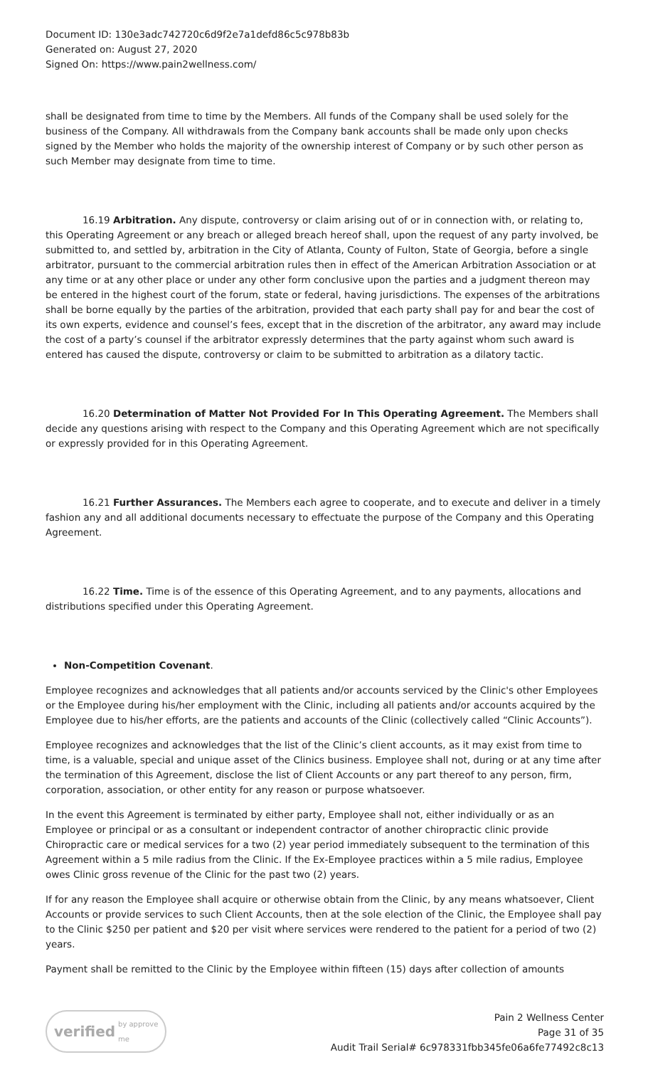Document ID: 130e3adc742720c6d9f2e7a1defd86c5c978b83b
Generated on: August 27, 2020
Signed On: https://www.pain2wellness.com/
shall be designated from time to time by the Members. All funds of the Company shall be used solely for the business of the Company. All withdrawals from the Company bank accounts shall be made only upon checks signed by the Member who holds the majority of the ownership interest of Company or by such other person as such Member may designate from time to time.
16.19 Arbitration. Any dispute, controversy or claim arising out of or in connection with, or relating to, this Operating Agreement or any breach or alleged breach hereof shall, upon the request of any party involved, be submitted to, and settled by, arbitration in the City of Atlanta, County of Fulton, State of Georgia, before a single arbitrator, pursuant to the commercial arbitration rules then in effect of the American Arbitration Association or at any time or at any other place or under any other form conclusive upon the parties and a judgment thereon may be entered in the highest court of the forum, state or federal, having jurisdictions. The expenses of the arbitrations shall be borne equally by the parties of the arbitration, provided that each party shall pay for and bear the cost of its own experts, evidence and counsel’s fees, except that in the discretion of the arbitrator, any award may include the cost of a party’s counsel if the arbitrator expressly determines that the party against whom such award is entered has caused the dispute, controversy or claim to be submitted to arbitration as a dilatory tactic.
16.20 Determination of Matter Not Provided For In This Operating Agreement. The Members shall decide any questions arising with respect to the Company and this Operating Agreement which are not specifically or expressly provided for in this Operating Agreement.
16.21 Further Assurances. The Members each agree to cooperate, and to execute and deliver in a timely fashion any and all additional documents necessary to effectuate the purpose of the Company and this Operating Agreement.
16.22 Time. Time is of the essence of this Operating Agreement, and to any payments, allocations and distributions specified under this Operating Agreement.
Non-Competition Covenant.
Employee recognizes and acknowledges that all patients and/or accounts serviced by the Clinic's other Employees or the Employee during his/her employment with the Clinic, including all patients and/or accounts acquired by the Employee due to his/her efforts, are the patients and accounts of the Clinic (collectively called “Clinic Accounts”).
Employee recognizes and acknowledges that the list of the Clinic’s client accounts, as it may exist from time to time, is a valuable, special and unique asset of the Clinics business. Employee shall not, during or at any time after the termination of this Agreement, disclose the list of Client Accounts or any part thereof to any person, firm, corporation, association, or other entity for any reason or purpose whatsoever.
In the event this Agreement is terminated by either party, Employee shall not, either individually or as an Employee or principal or as a consultant or independent contractor of another chiropractic clinic provide Chiropractic care or medical services for a two (2) year period immediately subsequent to the termination of this Agreement within a 5 mile radius from the Clinic. If the Ex-Employee practices within a 5 mile radius, Employee owes Clinic gross revenue of the Clinic for the past two (2) years.
If for any reason the Employee shall acquire or otherwise obtain from the Clinic, by any means whatsoever, Client Accounts or provide services to such Client Accounts, then at the sole election of the Clinic, the Employee shall pay to the Clinic $250 per patient and $20 per visit where services were rendered to the patient for a period of two (2) years.
Payment shall be remitted to the Clinic by the Employee within fifteen (15) days after collection of amounts
verified by approve me
Pain 2 Wellness Center
Page 31 of 35
Audit Trail Serial# 6c978331fbb345fe06a6fe77492c8c13